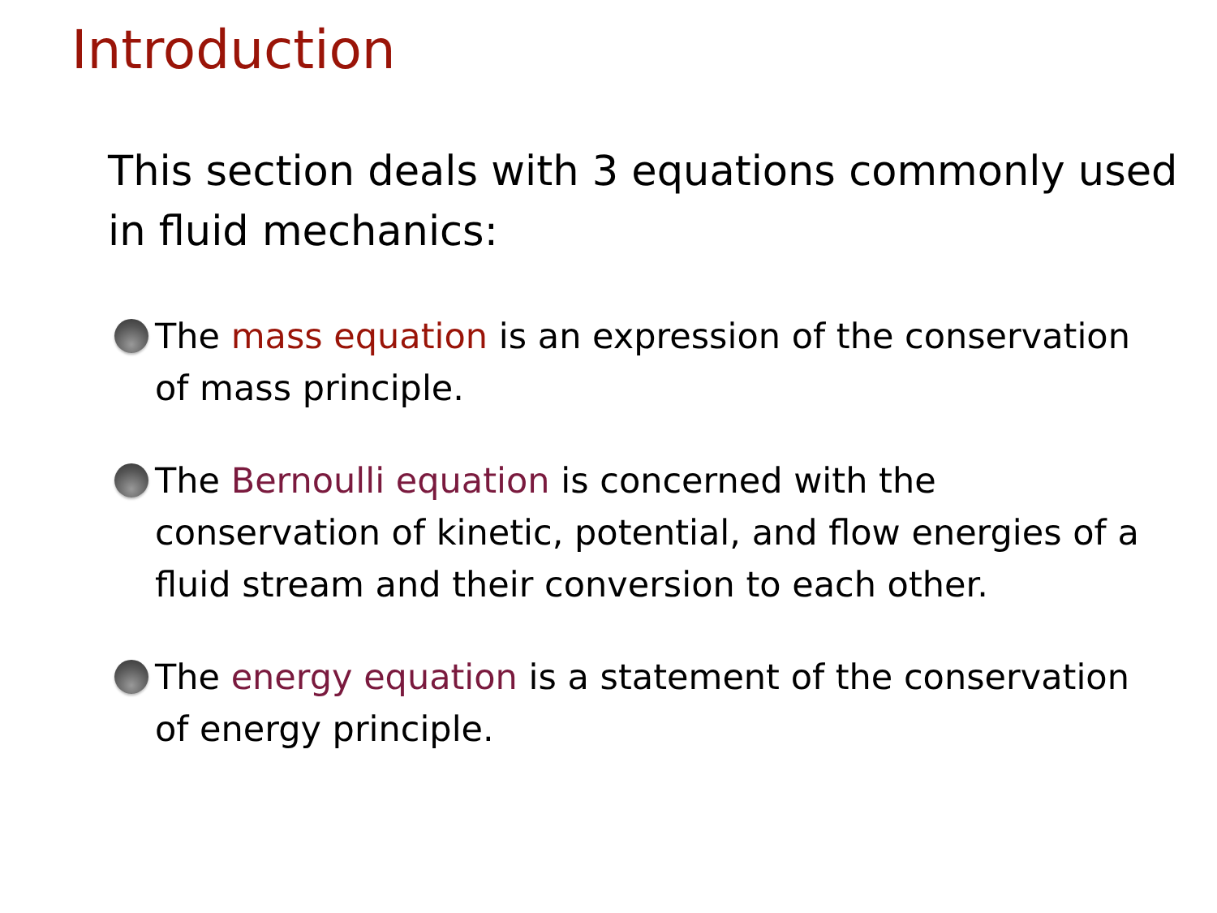Introduction
This section deals with 3 equations commonly used in fluid mechanics:
The mass equation is an expression of the conservation of mass principle.
The Bernoulli equation is concerned with the conservation of kinetic, potential, and flow energies of a fluid stream and their conversion to each other.
The energy equation is a statement of the conservation of energy principle.